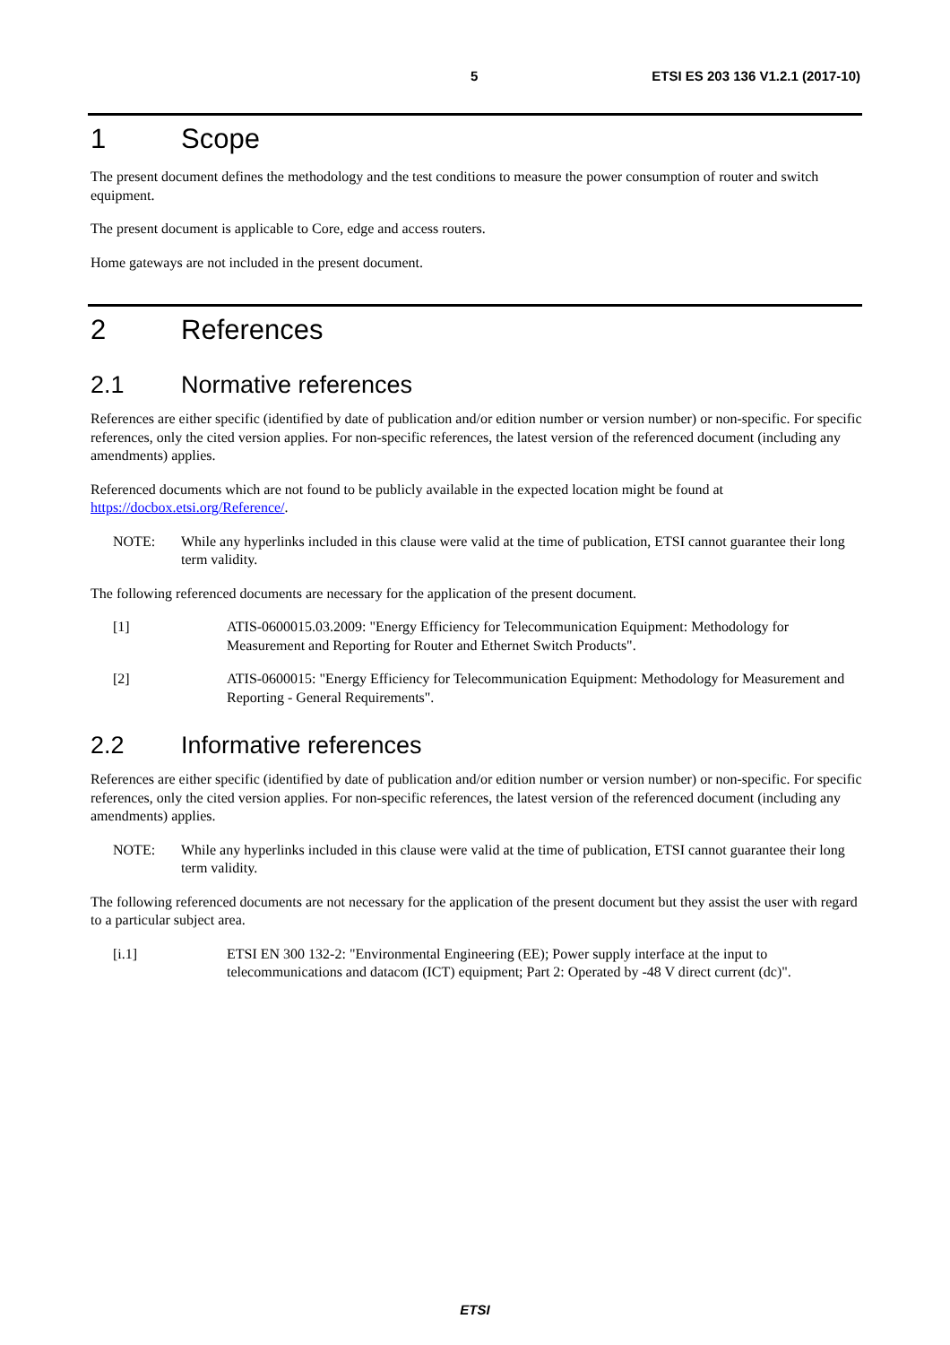5 ETSI ES 203 136 V1.2.1 (2017-10)
1 Scope
The present document defines the methodology and the test conditions to measure the power consumption of router and switch equipment.
The present document is applicable to Core, edge and access routers.
Home gateways are not included in the present document.
2 References
2.1 Normative references
References are either specific (identified by date of publication and/or edition number or version number) or non-specific. For specific references, only the cited version applies. For non-specific references, the latest version of the referenced document (including any amendments) applies.
Referenced documents which are not found to be publicly available in the expected location might be found at https://docbox.etsi.org/Reference/.
NOTE: While any hyperlinks included in this clause were valid at the time of publication, ETSI cannot guarantee their long term validity.
The following referenced documents are necessary for the application of the present document.
[1] ATIS-0600015.03.2009: "Energy Efficiency for Telecommunication Equipment: Methodology for Measurement and Reporting for Router and Ethernet Switch Products".
[2] ATIS-0600015: "Energy Efficiency for Telecommunication Equipment: Methodology for Measurement and Reporting - General Requirements".
2.2 Informative references
References are either specific (identified by date of publication and/or edition number or version number) or non-specific. For specific references, only the cited version applies. For non-specific references, the latest version of the referenced document (including any amendments) applies.
NOTE: While any hyperlinks included in this clause were valid at the time of publication, ETSI cannot guarantee their long term validity.
The following referenced documents are not necessary for the application of the present document but they assist the user with regard to a particular subject area.
[i.1] ETSI EN 300 132-2: "Environmental Engineering (EE); Power supply interface at the input to telecommunications and datacom (ICT) equipment; Part 2: Operated by -48 V direct current (dc)".
ETSI